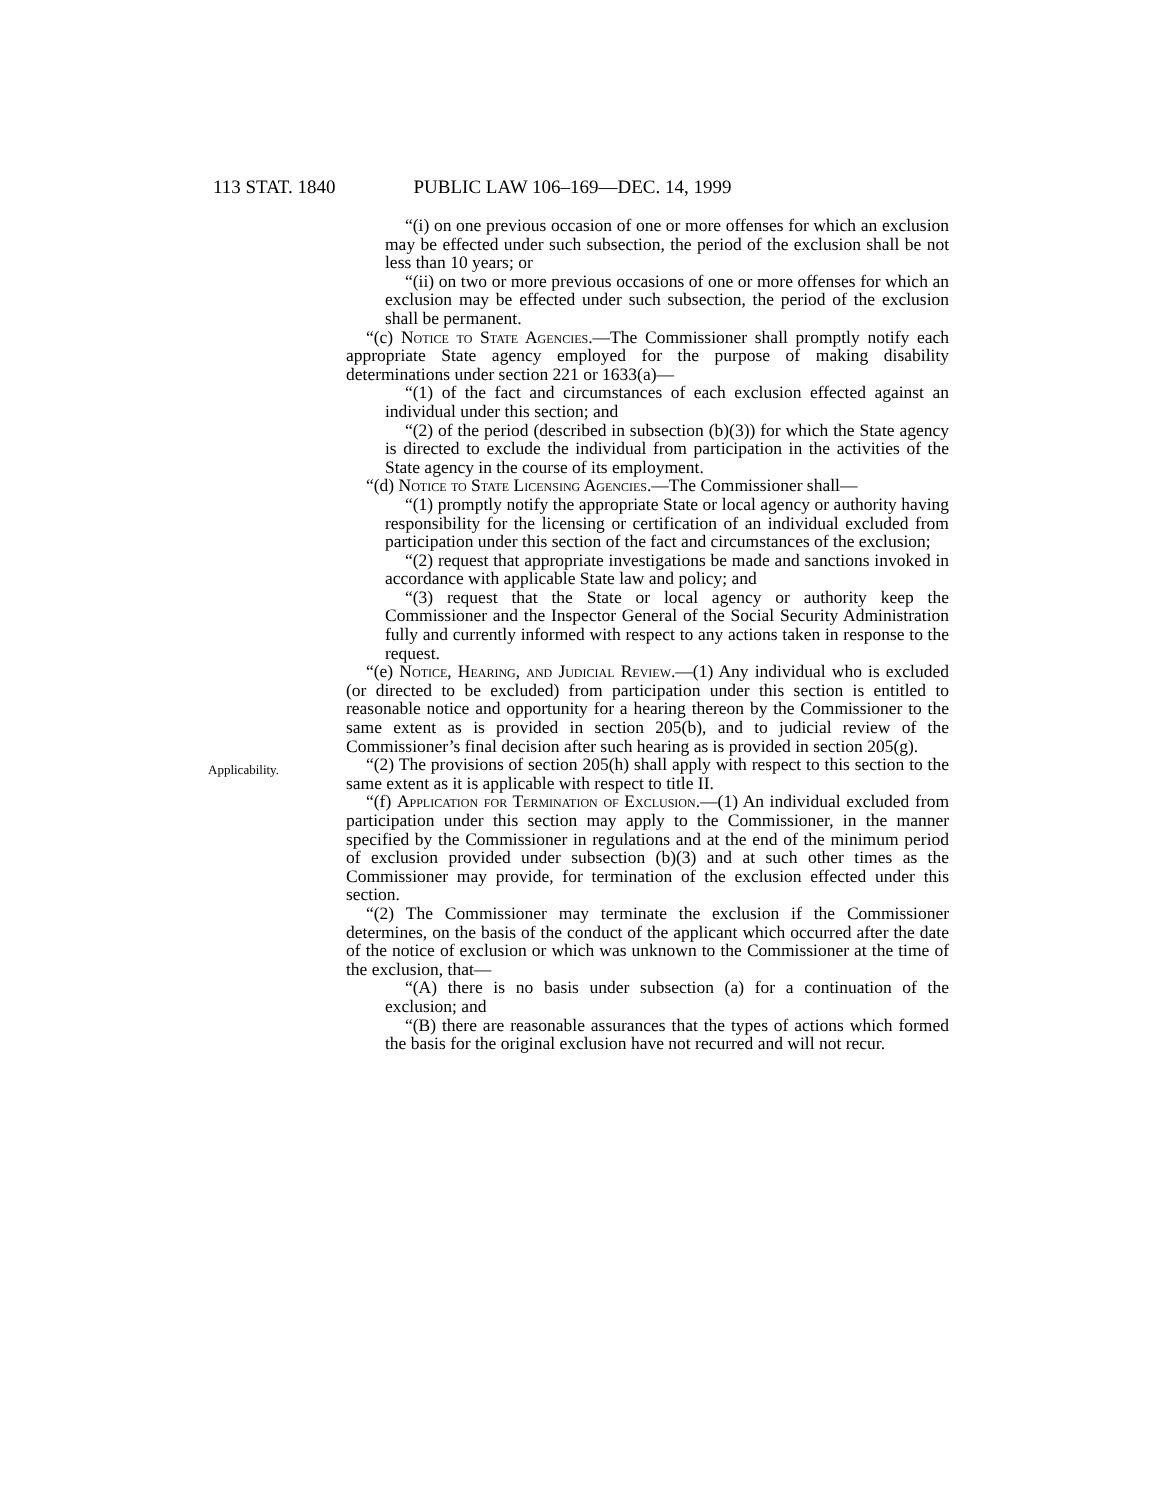113 STAT. 1840 PUBLIC LAW 106–169—DEC. 14, 1999
“(i) on one previous occasion of one or more offenses for which an exclusion may be effected under such subsection, the period of the exclusion shall be not less than 10 years; or
“(ii) on two or more previous occasions of one or more offenses for which an exclusion may be effected under such subsection, the period of the exclusion shall be permanent.
“(c) Notice to State Agencies.—The Commissioner shall promptly notify each appropriate State agency employed for the purpose of making disability determinations under section 221 or 1633(a)—
“(1) of the fact and circumstances of each exclusion effected against an individual under this section; and
“(2) of the period (described in subsection (b)(3)) for which the State agency is directed to exclude the individual from participation in the activities of the State agency in the course of its employment.
“(d) Notice to State Licensing Agencies.—The Commissioner shall—
“(1) promptly notify the appropriate State or local agency or authority having responsibility for the licensing or certification of an individual excluded from participation under this section of the fact and circumstances of the exclusion;
“(2) request that appropriate investigations be made and sanctions invoked in accordance with applicable State law and policy; and
“(3) request that the State or local agency or authority keep the Commissioner and the Inspector General of the Social Security Administration fully and currently informed with respect to any actions taken in response to the request.
“(e) Notice, Hearing, and Judicial Review.—(1) Any individual who is excluded (or directed to be excluded) from participation under this section is entitled to reasonable notice and opportunity for a hearing thereon by the Commissioner to the same extent as is provided in section 205(b), and to judicial review of the Commissioner’s final decision after such hearing as is provided in section 205(g).
Applicability.
“(2) The provisions of section 205(h) shall apply with respect to this section to the same extent as it is applicable with respect to title II.
“(f) Application for Termination of Exclusion.—(1) An individual excluded from participation under this section may apply to the Commissioner, in the manner specified by the Commissioner in regulations and at the end of the minimum period of exclusion provided under subsection (b)(3) and at such other times as the Commissioner may provide, for termination of the exclusion effected under this section.
“(2) The Commissioner may terminate the exclusion if the Commissioner determines, on the basis of the conduct of the applicant which occurred after the date of the notice of exclusion or which was unknown to the Commissioner at the time of the exclusion, that—
“(A) there is no basis under subsection (a) for a continuation of the exclusion; and
“(B) there are reasonable assurances that the types of actions which formed the basis for the original exclusion have not recurred and will not recur.